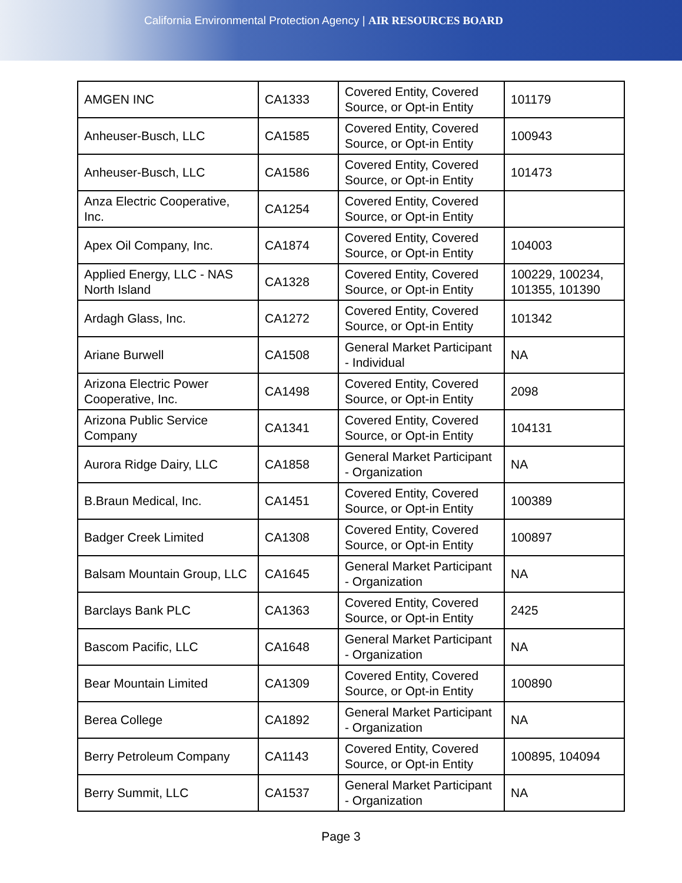California Environmental Protection Agency | AIR RESOURCES BOARD
| AMGEN INC | CA1333 | Covered Entity, Covered Source, or Opt-in Entity | 101179 |
| Anheuser-Busch, LLC | CA1585 | Covered Entity, Covered Source, or Opt-in Entity | 100943 |
| Anheuser-Busch, LLC | CA1586 | Covered Entity, Covered Source, or Opt-in Entity | 101473 |
| Anza Electric Cooperative, Inc. | CA1254 | Covered Entity, Covered Source, or Opt-in Entity | |
| Apex Oil Company, Inc. | CA1874 | Covered Entity, Covered Source, or Opt-in Entity | 104003 |
| Applied Energy, LLC - NAS North Island | CA1328 | Covered Entity, Covered Source, or Opt-in Entity | 100229, 100234, 101355, 101390 |
| Ardagh Glass, Inc. | CA1272 | Covered Entity, Covered Source, or Opt-in Entity | 101342 |
| Ariane Burwell | CA1508 | General Market Participant - Individual | NA |
| Arizona Electric Power Cooperative, Inc. | CA1498 | Covered Entity, Covered Source, or Opt-in Entity | 2098 |
| Arizona Public Service Company | CA1341 | Covered Entity, Covered Source, or Opt-in Entity | 104131 |
| Aurora Ridge Dairy, LLC | CA1858 | General Market Participant - Organization | NA |
| B.Braun Medical, Inc. | CA1451 | Covered Entity, Covered Source, or Opt-in Entity | 100389 |
| Badger Creek Limited | CA1308 | Covered Entity, Covered Source, or Opt-in Entity | 100897 |
| Balsam Mountain Group, LLC | CA1645 | General Market Participant - Organization | NA |
| Barclays Bank PLC | CA1363 | Covered Entity, Covered Source, or Opt-in Entity | 2425 |
| Bascom Pacific, LLC | CA1648 | General Market Participant - Organization | NA |
| Bear Mountain Limited | CA1309 | Covered Entity, Covered Source, or Opt-in Entity | 100890 |
| Berea College | CA1892 | General Market Participant - Organization | NA |
| Berry Petroleum Company | CA1143 | Covered Entity, Covered Source, or Opt-in Entity | 100895, 104094 |
| Berry Summit, LLC | CA1537 | General Market Participant - Organization | NA |
Page 3